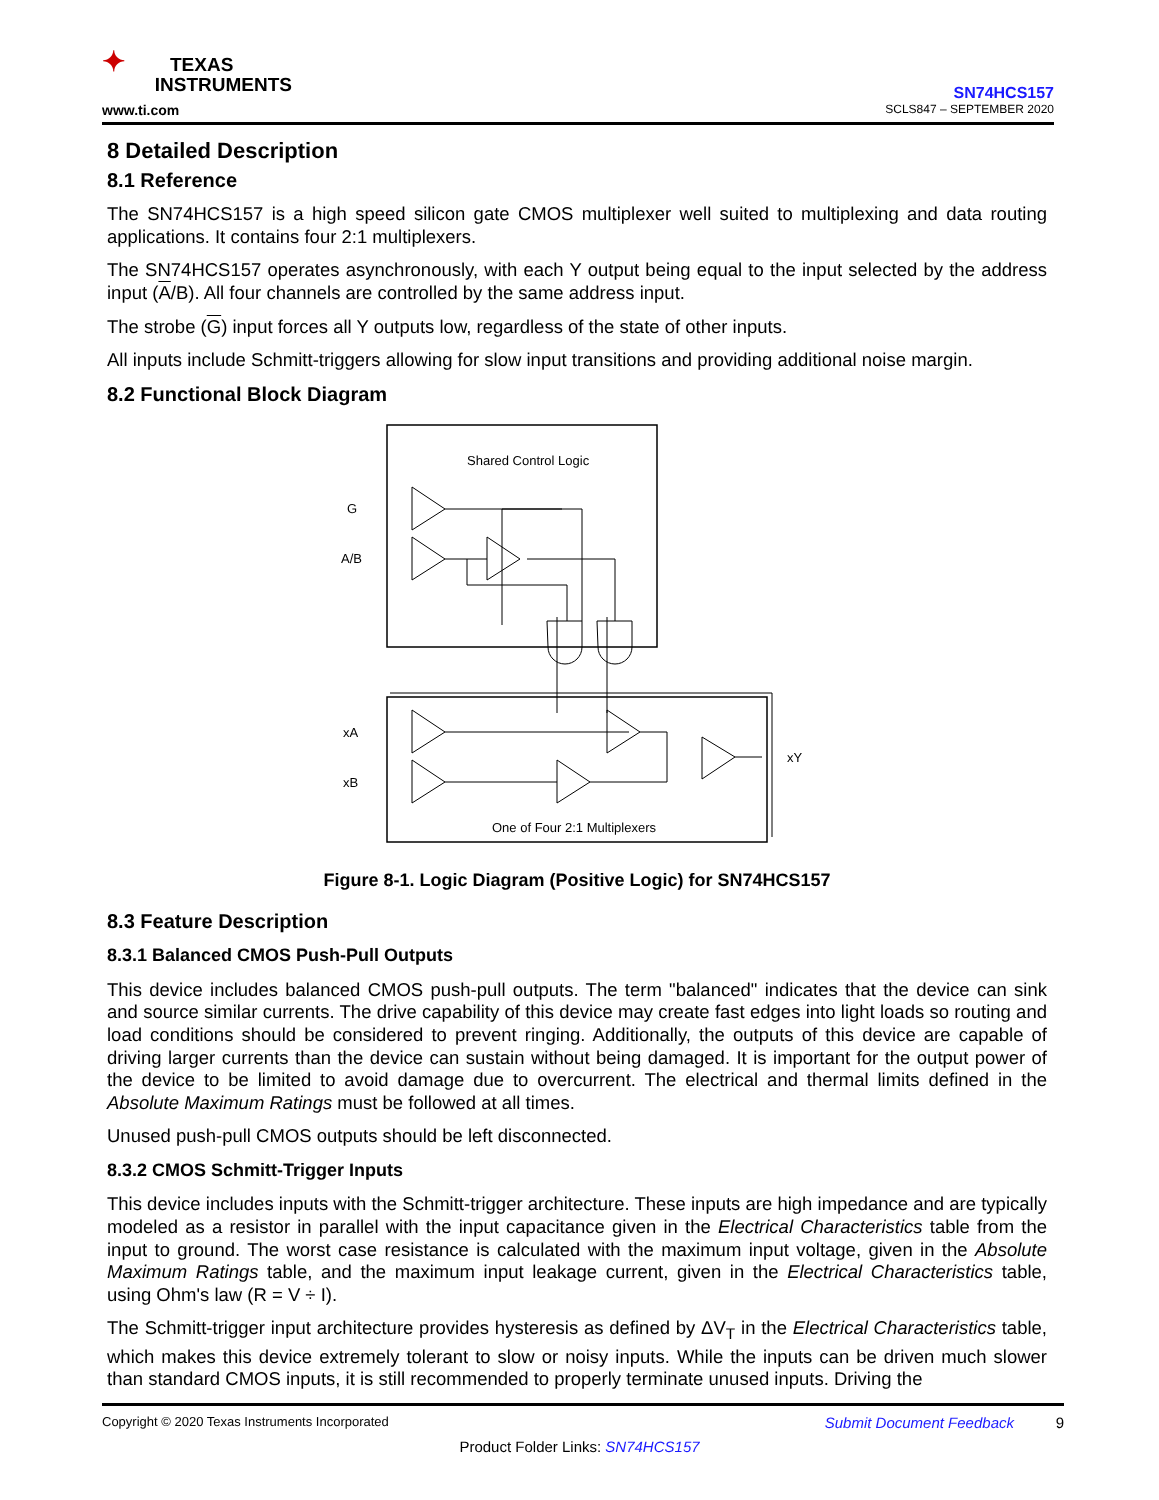✦ TEXAS
INSTRUMENTS
www.ti.com
SN74HCS157
SCLS847 – SEPTEMBER 2020
8 Detailed Description
8.1 Reference
The SN74HCS157 is a high speed silicon gate CMOS multiplexer well suited to multiplexing and data routing applications. It contains four 2:1 multiplexers.
The SN74HCS157 operates asynchronously, with each Y output being equal to the input selected by the address input (A/B). All four channels are controlled by the same address input.
The strobe (G) input forces all Y outputs low, regardless of the state of other inputs.
All inputs include Schmitt-triggers allowing for slow input transitions and providing additional noise margin.
8.2 Functional Block Diagram
Shared Control Logic
G
A/B
xA
xB
xY
One of Four 2:1 Multiplexers
Figure 8-1. Logic Diagram (Positive Logic) for SN74HCS157
8.3 Feature Description
8.3.1 Balanced CMOS Push-Pull Outputs
This device includes balanced CMOS push-pull outputs. The term "balanced" indicates that the device can sink and source similar currents. The drive capability of this device may create fast edges into light loads so routing and load conditions should be considered to prevent ringing. Additionally, the outputs of this device are capable of driving larger currents than the device can sustain without being damaged. It is important for the output power of the device to be limited to avoid damage due to overcurrent. The electrical and thermal limits defined in the Absolute Maximum Ratings must be followed at all times.
Unused push-pull CMOS outputs should be left disconnected.
8.3.2 CMOS Schmitt-Trigger Inputs
This device includes inputs with the Schmitt-trigger architecture. These inputs are high impedance and are typically modeled as a resistor in parallel with the input capacitance given in the Electrical Characteristics table from the input to ground. The worst case resistance is calculated with the maximum input voltage, given in the Absolute Maximum Ratings table, and the maximum input leakage current, given in the Electrical Characteristics table, using Ohm's law (R = V ÷ I).
The Schmitt-trigger input architecture provides hysteresis as defined by ΔV<sub>T</sub> in the Electrical Characteristics table, which makes this device extremely tolerant to slow or noisy inputs. While the inputs can be driven much slower than standard CMOS inputs, it is still recommended to properly terminate unused inputs. Driving the
Copyright © 2020 Texas Instruments Incorporated Submit Document Feedback 9
Product Folder Links: SN74HCS157